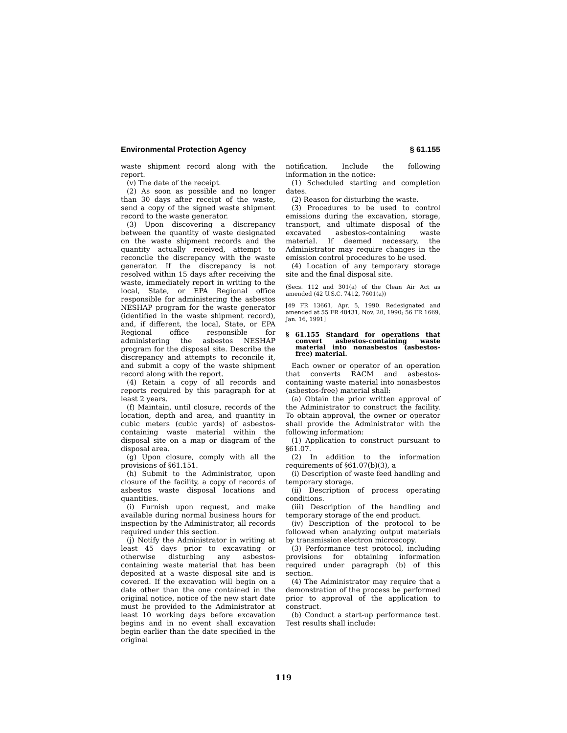Environmental Protection Agency § 61.155
waste shipment record along with the report.
(v) The date of the receipt.
(2) As soon as possible and no longer than 30 days after receipt of the waste, send a copy of the signed waste shipment record to the waste generator.
(3) Upon discovering a discrepancy between the quantity of waste designated on the waste shipment records and the quantity actually received, attempt to reconcile the discrepancy with the waste generator. If the discrepancy is not resolved within 15 days after receiving the waste, immediately report in writing to the local, State, or EPA Regional office responsible for administering the asbestos NESHAP program for the waste generator (identified in the waste shipment record), and, if different, the local, State, or EPA Regional office responsible for administering the asbestos NESHAP program for the disposal site. Describe the discrepancy and attempts to reconcile it, and submit a copy of the waste shipment record along with the report.
(4) Retain a copy of all records and reports required by this paragraph for at least 2 years.
(f) Maintain, until closure, records of the location, depth and area, and quantity in cubic meters (cubic yards) of asbestos-containing waste material within the disposal site on a map or diagram of the disposal area.
(g) Upon closure, comply with all the provisions of §61.151.
(h) Submit to the Administrator, upon closure of the facility, a copy of records of asbestos waste disposal locations and quantities.
(i) Furnish upon request, and make available during normal business hours for inspection by the Administrator, all records required under this section.
(j) Notify the Administrator in writing at least 45 days prior to excavating or otherwise disturbing any asbestos-containing waste material that has been deposited at a waste disposal site and is covered. If the excavation will begin on a date other than the one contained in the original notice, notice of the new start date must be provided to the Administrator at least 10 working days before excavation begins and in no event shall excavation begin earlier than the date specified in the original
notification. Include the following information in the notice:
(1) Scheduled starting and completion dates.
(2) Reason for disturbing the waste.
(3) Procedures to be used to control emissions during the excavation, storage, transport, and ultimate disposal of the excavated asbestos-containing waste material. If deemed necessary, the Administrator may require changes in the emission control procedures to be used.
(4) Location of any temporary storage site and the final disposal site.
(Secs. 112 and 301(a) of the Clean Air Act as amended (42 U.S.C. 7412, 7601(a))
[49 FR 13661, Apr. 5, 1990. Redesignated and amended at 55 FR 48431, Nov. 20, 1990; 56 FR 1669, Jan. 16, 1991]
§ 61.155 Standard for operations that convert asbestos-containing waste material into nonasbestos (asbestos-free) material.
Each owner or operator of an operation that converts RACM and asbestos-containing waste material into nonasbestos (asbestos-free) material shall:
(a) Obtain the prior written approval of the Administrator to construct the facility. To obtain approval, the owner or operator shall provide the Administrator with the following information:
(1) Application to construct pursuant to §61.07.
(2) In addition to the information requirements of §61.07(b)(3), a
(i) Description of waste feed handling and temporary storage.
(ii) Description of process operating conditions.
(iii) Description of the handling and temporary storage of the end product.
(iv) Description of the protocol to be followed when analyzing output materials by transmission electron microscopy.
(3) Performance test protocol, including provisions for obtaining information required under paragraph (b) of this section.
(4) The Administrator may require that a demonstration of the process be performed prior to approval of the application to construct.
(b) Conduct a start-up performance test. Test results shall include:
119